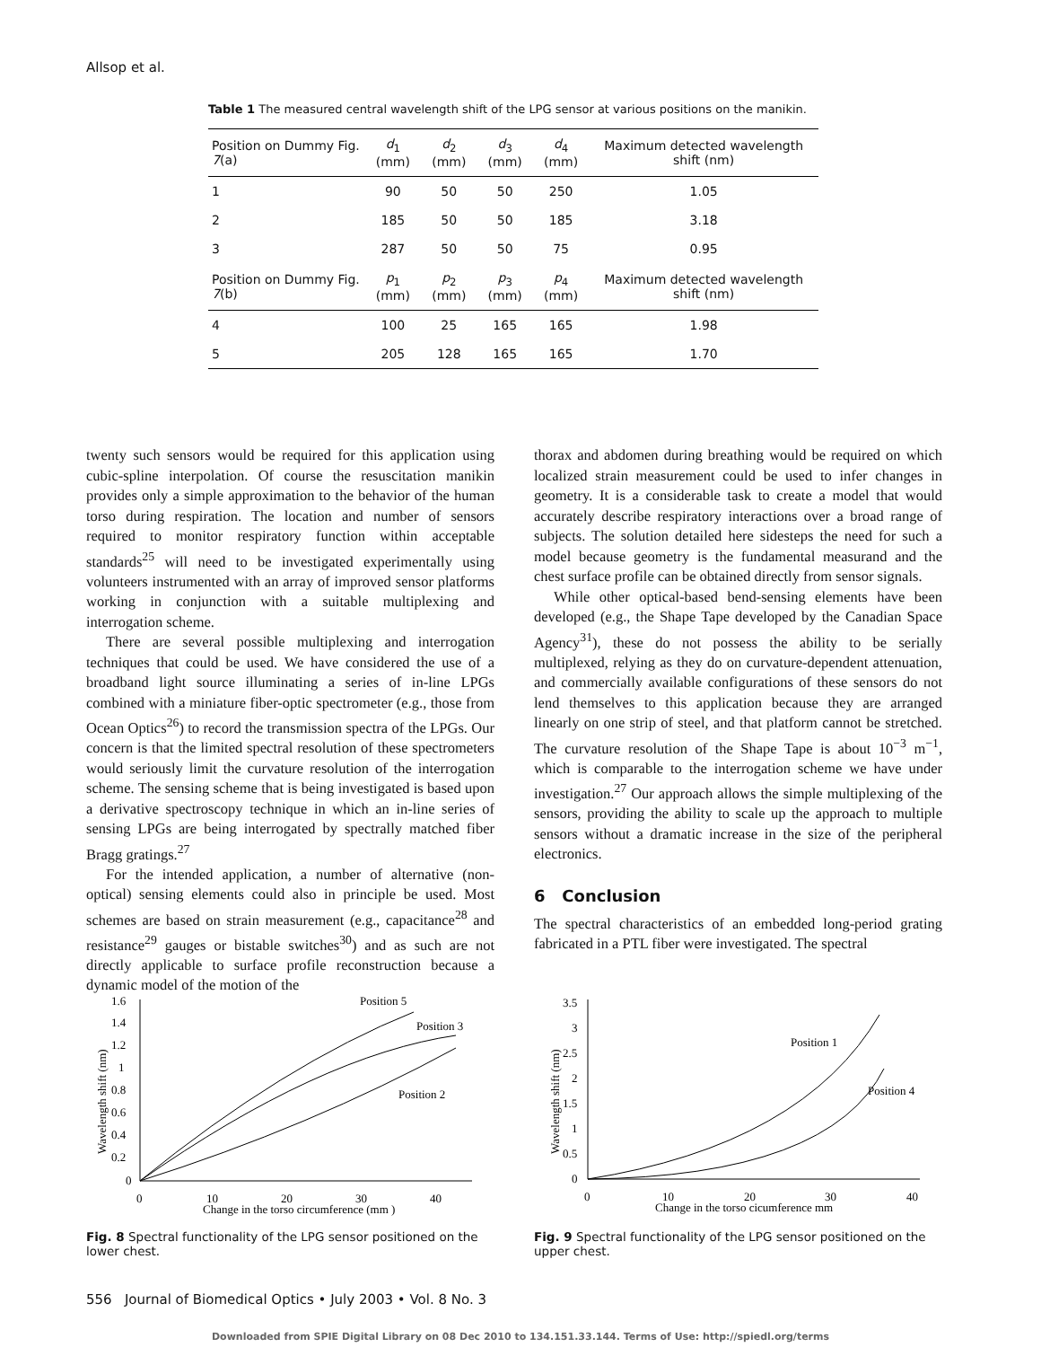Allsop et al.
Table 1 The measured central wavelength shift of the LPG sensor at various positions on the manikin.
| Position on Dummy Fig. 7 (a) | d<sub>1</sub> (mm) | d<sub>2</sub> (mm) | d<sub>3</sub> (mm) | d<sub>4</sub> (mm) | Maximum detected wavelength shift (nm) |
| --- | --- | --- | --- | --- | --- |
| 1 | 90 | 50 | 50 | 250 | 1.05 |
| 2 | 185 | 50 | 50 | 185 | 3.18 |
| 3 | 287 | 50 | 50 | 75 | 0.95 |
| Position on Dummy Fig. 7 (b) | p<sub>1</sub> (mm) | p<sub>2</sub> (mm) | p<sub>3</sub> (mm) | p<sub>4</sub> (mm) | Maximum detected wavelength shift (nm) |
| 4 | 100 | 25 | 165 | 165 | 1.98 |
| 5 | 205 | 128 | 165 | 165 | 1.70 |
twenty such sensors would be required for this application using cubic-spline interpolation. Of course the resuscitation manikin provides only a simple approximation to the behavior of the human torso during respiration. The location and number of sensors required to monitor respiratory function within acceptable standards<sup>25</sup> will need to be investigated experimentally using volunteers instrumented with an array of improved sensor platforms working in conjunction with a suitable multiplexing and interrogation scheme.
There are several possible multiplexing and interrogation techniques that could be used. We have considered the use of a broadband light source illuminating a series of in-line LPGs combined with a miniature fiber-optic spectrometer (e.g., those from Ocean Optics<sup>26</sup>) to record the transmission spectra of the LPGs. Our concern is that the limited spectral resolution of these spectrometers would seriously limit the curvature resolution of the interrogation scheme. The sensing scheme that is being investigated is based upon a derivative spectroscopy technique in which an in-line series of sensing LPGs are being interrogated by spectrally matched fiber Bragg gratings.<sup>27</sup>
For the intended application, a number of alternative (non-optical) sensing elements could also in principle be used. Most schemes are based on strain measurement (e.g., capacitance<sup>28</sup> and resistance<sup>29</sup> gauges or bistable switches<sup>30</sup>) and as such are not directly applicable to surface profile reconstruction because a dynamic model of the motion of the
thorax and abdomen during breathing would be required on which localized strain measurement could be used to infer changes in geometry. It is a considerable task to create a model that would accurately describe respiratory interactions over a broad range of subjects. The solution detailed here sidesteps the need for such a model because geometry is the fundamental measurand and the chest surface profile can be obtained directly from sensor signals.
While other optical-based bend-sensing elements have been developed (e.g., the Shape Tape developed by the Canadian Space Agency<sup>31</sup>), these do not possess the ability to be serially multiplexed, relying as they do on curvature-dependent attenuation, and commercially available configurations of these sensors do not lend themselves to this application because they are arranged linearly on one strip of steel, and that platform cannot be stretched. The curvature resolution of the Shape Tape is about 10<sup>−3</sup> m<sup>−1</sup>, which is comparable to the interrogation scheme we have under investigation.<sup>27</sup> Our approach allows the simple multiplexing of the sensors, providing the ability to scale up the approach to multiple sensors without a dramatic increase in the size of the peripheral electronics.
6 Conclusion
The spectral characteristics of an embedded long-period grating fabricated in a PTL fiber were investigated. The spectral
1.6
1.4
1.2
1
0.8
0.6
0.4
0.2
0
0
10
20
30
40
Change in the torso circumference (mm )
Wavelength shift (nm)
Position 5
Position 3
Position 2
Fig. 8 Spectral functionality of the LPG sensor positioned on the lower chest.
3.5
3
2.5
2
1.5
1
0.5
0
0
10
20
30
40
Change in the torso cicumference mm
Wavelength shift (nm)
Position 1
Position 4
Fig. 9 Spectral functionality of the LPG sensor positioned on the upper chest.
556 Journal of Biomedical Optics • July 2003 • Vol. 8 No. 3
Downloaded from SPIE Digital Library on 08 Dec 2010 to 134.151.33.144. Terms of Use: http://spiedl.org/terms